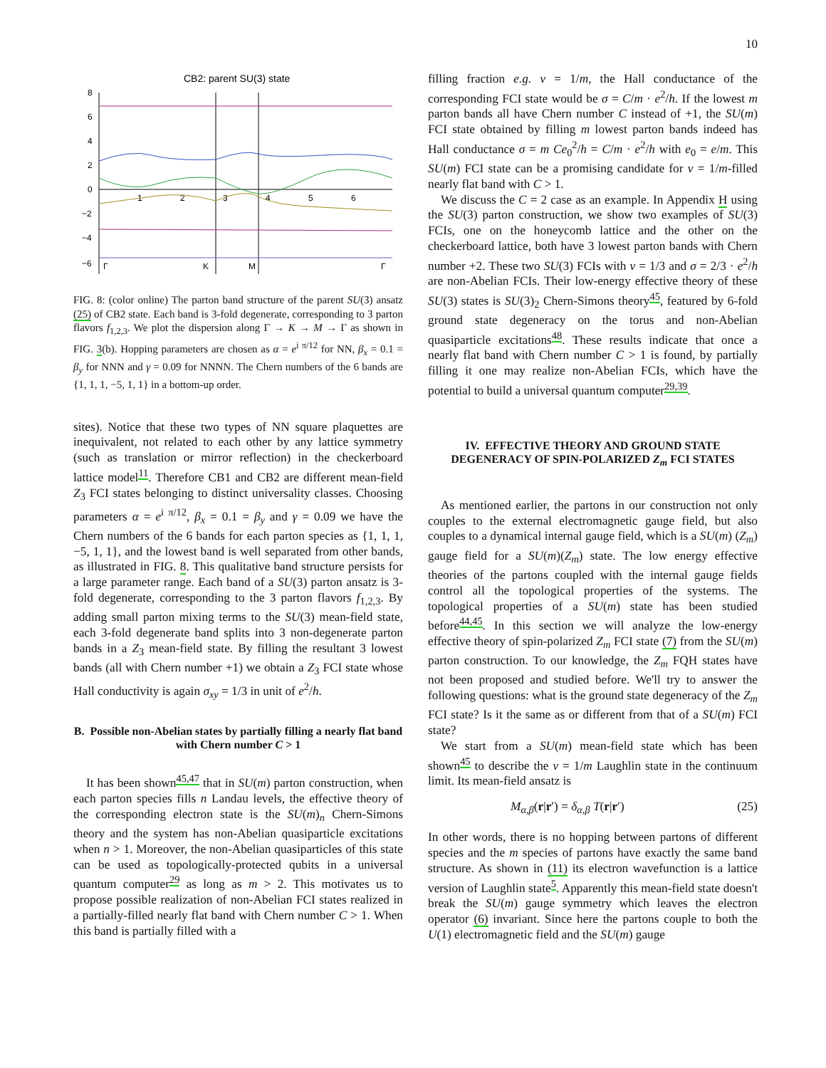10
CB2: parent SU(3) state
8
6
4
2
0
−2
−4
−6
1
2
3
4
5
6
Γ
K
M
Γ
FIG. 8: (color online) The parton band structure of the parent SU(3) ansatz (25) of CB2 state. Each band is 3-fold degenerate, corresponding to 3 parton flavors f<sub>1,2,3</sub>. We plot the dispersion along Γ → K → M → Γ as shown in FIG. 3(b). Hopping parameters are chosen as α = e<sup>i π/12</sup> for NN, β<sub>x</sub> = 0.1 = β<sub>y</sub> for NNN and γ = 0.09 for NNNN. The Chern numbers of the 6 bands are {1, 1, 1, −5, 1, 1} in a bottom-up order.
sites). Notice that these two types of NN square plaquettes are inequivalent, not related to each other by any lattice symmetry (such as translation or mirror reflection) in the checkerboard lattice model<sup>11</sup>. Therefore CB1 and CB2 are different mean-field Z<sub>3</sub> FCI states belonging to distinct universality classes. Choosing parameters α = e<sup>i π/12</sup>, β<sub>x</sub> = 0.1 = β<sub>y</sub> and γ = 0.09 we have the Chern numbers of the 6 bands for each parton species as {1, 1, 1, −5, 1, 1}, and the lowest band is well separated from other bands, as illustrated in FIG. 8. This qualitative band structure persists for a large parameter range. Each band of a SU(3) parton ansatz is 3-fold degenerate, corresponding to the 3 parton flavors f<sub>1,2,3</sub>. By adding small parton mixing terms to the SU(3) mean-field state, each 3-fold degenerate band splits into 3 non-degenerate parton bands in a Z<sub>3</sub> mean-field state. By filling the resultant 3 lowest bands (all with Chern number +1) we obtain a Z<sub>3</sub> FCI state whose Hall conductivity is again σ<sub>xy</sub> = 1/3 in unit of e<sup>2</sup>/h.
B. Possible non-Abelian states by partially filling a nearly flat band with Chern number C > 1
It has been shown<sup>45,47</sup> that in SU(m) parton construction, when each parton species fills n Landau levels, the effective theory of the corresponding electron state is the SU(m)<sub>n</sub> Chern-Simons theory and the system has non-Abelian quasiparticle excitations when n > 1. Moreover, the non-Abelian quasiparticles of this state can be used as topologically-protected qubits in a universal quantum computer<sup>29</sup> as long as m > 2. This motivates us to propose possible realization of non-Abelian FCI states realized in a partially-filled nearly flat band with Chern number C > 1. When this band is partially filled with a
filling fraction e.g. ν = 1/m, the Hall conductance of the corresponding FCI state would be σ = C/m · e<sup>2</sup>/h. If the lowest m parton bands all have Chern number C instead of +1, the SU(m) FCI state obtained by filling m lowest parton bands indeed has Hall conductance σ = m Ce<sub>0</sub><sup>2</sup>/h = C/m · e<sup>2</sup>/h with e<sub>0</sub> = e/m. This SU(m) FCI state can be a promising candidate for ν = 1/m-filled nearly flat band with C > 1.
We discuss the C = 2 case as an example. In Appendix H using the SU(3) parton construction, we show two examples of SU(3) FCIs, one on the honeycomb lattice and the other on the checkerboard lattice, both have 3 lowest parton bands with Chern number +2. These two SU(3) FCIs with ν = 1/3 and σ = 2/3 · e<sup>2</sup>/h are non-Abelian FCIs. Their low-energy effective theory of these SU(3) states is SU(3)<sub>2</sub> Chern-Simons theory<sup>45</sup>, featured by 6-fold ground state degeneracy on the torus and non-Abelian quasiparticle excitations<sup>48</sup>. These results indicate that once a nearly flat band with Chern number C > 1 is found, by partially filling it one may realize non-Abelian FCIs, which have the potential to build a universal quantum computer<sup>29,39</sup>.
IV. EFFECTIVE THEORY AND GROUND STATE DEGENERACY OF SPIN-POLARIZED Z<sub>m</sub> FCI STATES
As mentioned earlier, the partons in our construction not only couples to the external electromagnetic gauge field, but also couples to a dynamical internal gauge field, which is a SU(m) (Z<sub>m</sub>) gauge field for a SU(m)(Z<sub>m</sub>) state. The low energy effective theories of the partons coupled with the internal gauge fields control all the topological properties of the systems. The topological properties of a SU(m) state has been studied before<sup>44,45</sup>. In this section we will analyze the low-energy effective theory of spin-polarized Z<sub>m</sub> FCI state (7) from the SU(m) parton construction. To our knowledge, the Z<sub>m</sub> FQH states have not been proposed and studied before. We'll try to answer the following questions: what is the ground state degeneracy of the Z<sub>m</sub> FCI state? Is it the same as or different from that of a SU(m) FCI state?
We start from a SU(m) mean-field state which has been shown<sup>45</sup> to describe the ν = 1/m Laughlin state in the continuum limit. Its mean-field ansatz is
M<sub>α,β</sub>(r|r′) = δ<sub>α,β</sub> T(r|r′) (25)
In other words, there is no hopping between partons of different species and the m species of partons have exactly the same band structure. As shown in (11) its electron wavefunction is a lattice version of Laughlin state<sup>5</sup>. Apparently this mean-field state doesn't break the SU(m) gauge symmetry which leaves the electron operator (6) invariant. Since here the partons couple to both the U(1) electromagnetic field and the SU(m) gauge